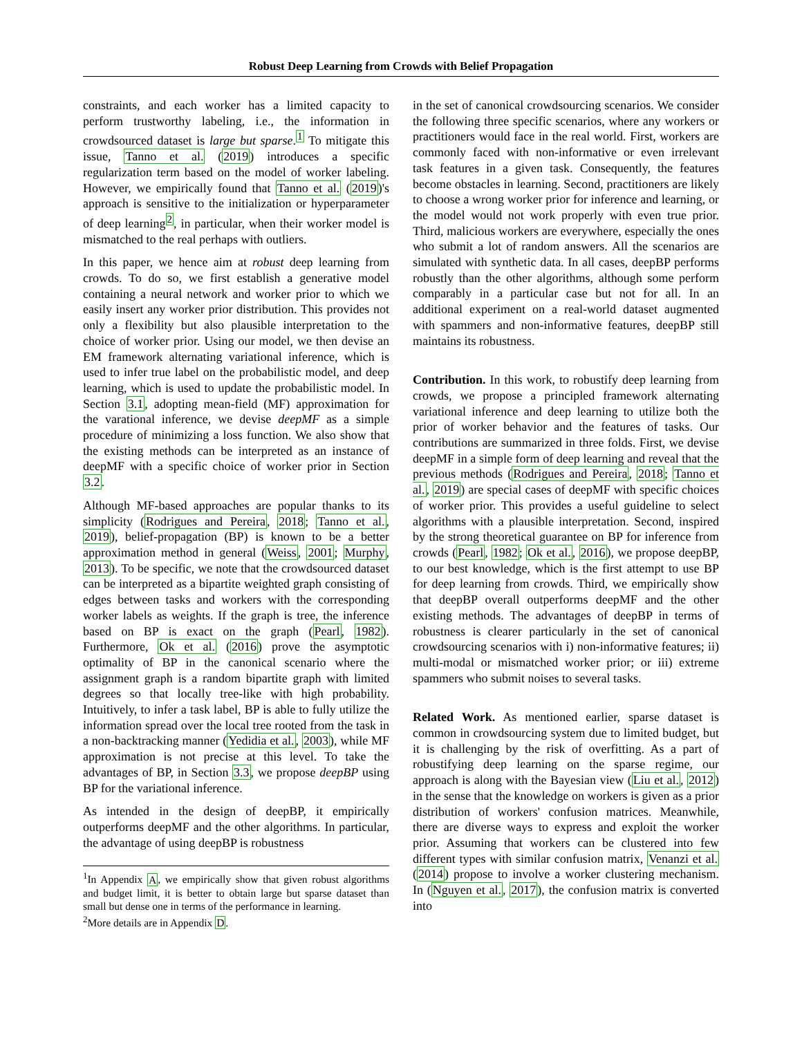Robust Deep Learning from Crowds with Belief Propagation
constraints, and each worker has a limited capacity to perform trustworthy labeling, i.e., the information in crowdsourced dataset is large but sparse.<sup>1</sup> To mitigate this issue, Tanno et al. (2019) introduces a specific regularization term based on the model of worker labeling. However, we empirically found that Tanno et al. (2019)'s approach is sensitive to the initialization or hyperparameter of deep learning<sup>2</sup>, in particular, when their worker model is mismatched to the real perhaps with outliers.
In this paper, we hence aim at robust deep learning from crowds. To do so, we first establish a generative model containing a neural network and worker prior to which we easily insert any worker prior distribution. This provides not only a flexibility but also plausible interpretation to the choice of worker prior. Using our model, we then devise an EM framework alternating variational inference, which is used to infer true label on the probabilistic model, and deep learning, which is used to update the probabilistic model. In Section 3.1, adopting mean-field (MF) approximation for the varational inference, we devise deepMF as a simple procedure of minimizing a loss function. We also show that the existing methods can be interpreted as an instance of deepMF with a specific choice of worker prior in Section 3.2.
Although MF-based approaches are popular thanks to its simplicity (Rodrigues and Pereira, 2018; Tanno et al., 2019), belief-propagation (BP) is known to be a better approximation method in general (Weiss, 2001; Murphy, 2013). To be specific, we note that the crowdsourced dataset can be interpreted as a bipartite weighted graph consisting of edges between tasks and workers with the corresponding worker labels as weights. If the graph is tree, the inference based on BP is exact on the graph (Pearl, 1982). Furthermore, Ok et al. (2016) prove the asymptotic optimality of BP in the canonical scenario where the assignment graph is a random bipartite graph with limited degrees so that locally tree-like with high probability. Intuitively, to infer a task label, BP is able to fully utilize the information spread over the local tree rooted from the task in a non-backtracking manner (Yedidia et al., 2003), while MF approximation is not precise at this level. To take the advantages of BP, in Section 3.3, we propose deepBP using BP for the variational inference.
As intended in the design of deepBP, it empirically outperforms deepMF and the other algorithms. In particular, the advantage of using deepBP is robustness
<sup>1</sup> In Appendix A, we empirically show that given robust algorithms and budget limit, it is better to obtain large but sparse dataset than small but dense one in terms of the performance in learning.
<sup>2</sup> More details are in Appendix D.
in the set of canonical crowdsourcing scenarios. We consider the following three specific scenarios, where any workers or practitioners would face in the real world. First, workers are commonly faced with non-informative or even irrelevant task features in a given task. Consequently, the features become obstacles in learning. Second, practitioners are likely to choose a wrong worker prior for inference and learning, or the model would not work properly with even true prior. Third, malicious workers are everywhere, especially the ones who submit a lot of random answers. All the scenarios are simulated with synthetic data. In all cases, deepBP performs robustly than the other algorithms, although some perform comparably in a particular case but not for all. In an additional experiment on a real-world dataset augmented with spammers and non-informative features, deepBP still maintains its robustness.
Contribution. In this work, to robustify deep learning from crowds, we propose a principled framework alternating variational inference and deep learning to utilize both the prior of worker behavior and the features of tasks. Our contributions are summarized in three folds. First, we devise deepMF in a simple form of deep learning and reveal that the previous methods (Rodrigues and Pereira, 2018; Tanno et al., 2019) are special cases of deepMF with specific choices of worker prior. This provides a useful guideline to select algorithms with a plausible interpretation. Second, inspired by the strong theoretical guarantee on BP for inference from crowds (Pearl, 1982; Ok et al., 2016), we propose deepBP, to our best knowledge, which is the first attempt to use BP for deep learning from crowds. Third, we empirically show that deepBP overall outperforms deepMF and the other existing methods. The advantages of deepBP in terms of robustness is clearer particularly in the set of canonical crowdsourcing scenarios with i) non-informative features; ii) multi-modal or mismatched worker prior; or iii) extreme spammers who submit noises to several tasks.
Related Work. As mentioned earlier, sparse dataset is common in crowdsourcing system due to limited budget, but it is challenging by the risk of overfitting. As a part of robustifying deep learning on the sparse regime, our approach is along with the Bayesian view (Liu et al., 2012) in the sense that the knowledge on workers is given as a prior distribution of workers' confusion matrices. Meanwhile, there are diverse ways to express and exploit the worker prior. Assuming that workers can be clustered into few different types with similar confusion matrix, Venanzi et al. (2014) propose to involve a worker clustering mechanism. In (Nguyen et al., 2017), the confusion matrix is converted into